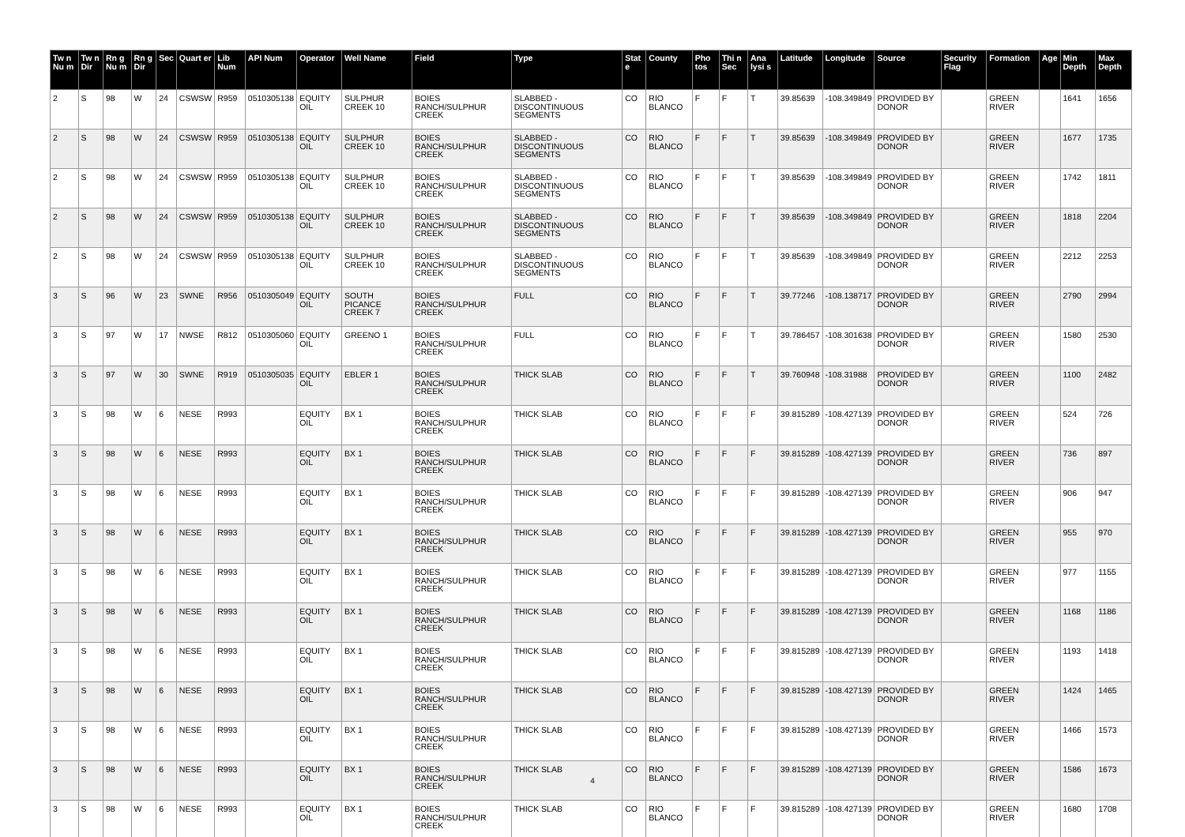| Tw n Nu m | Tw n Dir | Rn g Nu m | Rn g Dir | Sec | Quart er | Lib Num | API Num | Operator | Well Name | Field | Type | Stat e | County | Pho tos | Thi n Sec | Ana lysi s | Latitude | Longitude | Source | Security Flag | Formation | Age | Min Depth | Max Depth |
| --- | --- | --- | --- | --- | --- | --- | --- | --- | --- | --- | --- | --- | --- | --- | --- | --- | --- | --- | --- | --- | --- | --- | --- | --- |
| 2 | S | 98 | W | 24 | CSWSW | R959 | 0510305138 | EQUITY OIL | SULPHUR CREEK 10 | BOIES RANCH/SULPHUR CREEK | SLABBED - DISCONTINUOUS SEGMENTS | CO | RIO BLANCO | F | F | T | 39.85639 | -108.349849 | PROVIDED BY DONOR | | GREEN RIVER | | 1641 | 1656 |
| 2 | S | 98 | W | 24 | CSWSW | R959 | 0510305138 | EQUITY OIL | SULPHUR CREEK 10 | BOIES RANCH/SULPHUR CREEK | SLABBED - DISCONTINUOUS SEGMENTS | CO | RIO BLANCO | F | F | T | 39.85639 | -108.349849 | PROVIDED BY DONOR | | GREEN RIVER | | 1677 | 1735 |
| 2 | S | 98 | W | 24 | CSWSW | R959 | 0510305138 | EQUITY OIL | SULPHUR CREEK 10 | BOIES RANCH/SULPHUR CREEK | SLABBED - DISCONTINUOUS SEGMENTS | CO | RIO BLANCO | F | F | T | 39.85639 | -108.349849 | PROVIDED BY DONOR | | GREEN RIVER | | 1742 | 1811 |
| 2 | S | 98 | W | 24 | CSWSW | R959 | 0510305138 | EQUITY OIL | SULPHUR CREEK 10 | BOIES RANCH/SULPHUR CREEK | SLABBED - DISCONTINUOUS SEGMENTS | CO | RIO BLANCO | F | F | T | 39.85639 | -108.349849 | PROVIDED BY DONOR | | GREEN RIVER | | 1818 | 2204 |
| 2 | S | 98 | W | 24 | CSWSW | R959 | 0510305138 | EQUITY OIL | SULPHUR CREEK 10 | BOIES RANCH/SULPHUR CREEK | SLABBED - DISCONTINUOUS SEGMENTS | CO | RIO BLANCO | F | F | T | 39.85639 | -108.349849 | PROVIDED BY DONOR | | GREEN RIVER | | 2212 | 2253 |
| 3 | S | 96 | W | 23 | SWNE | R956 | 0510305049 | EQUITY OIL | SOUTH PICANCE CREEK 7 | BOIES RANCH/SULPHUR CREEK | FULL | CO | RIO BLANCO | F | F | T | 39.77246 | -108.138717 | PROVIDED BY DONOR | | GREEN RIVER | | 2790 | 2994 |
| 3 | S | 97 | W | 17 | NWSE | R812 | 0510305060 | EQUITY OIL | GREENO 1 | BOIES RANCH/SULPHUR CREEK | FULL | CO | RIO BLANCO | F | F | T | 39.786457 | -108.301638 | PROVIDED BY DONOR | | GREEN RIVER | | 1580 | 2530 |
| 3 | S | 97 | W | 30 | SWNE | R919 | 0510305035 | EQUITY OIL | EBLER 1 | BOIES RANCH/SULPHUR CREEK | THICK SLAB | CO | RIO BLANCO | F | F | T | 39.760948 | -108.31988 | PROVIDED BY DONOR | | GREEN RIVER | | 1100 | 2482 |
| 3 | S | 98 | W | 6 | NESE | R993 | | EQUITY OIL | BX 1 | BOIES RANCH/SULPHUR CREEK | THICK SLAB | CO | RIO BLANCO | F | F | F | 39.815289 | -108.427139 | PROVIDED BY DONOR | | GREEN RIVER | | 524 | 726 |
| 3 | S | 98 | W | 6 | NESE | R993 | | EQUITY OIL | BX 1 | BOIES RANCH/SULPHUR CREEK | THICK SLAB | CO | RIO BLANCO | F | F | F | 39.815289 | -108.427139 | PROVIDED BY DONOR | | GREEN RIVER | | 736 | 897 |
| 3 | S | 98 | W | 6 | NESE | R993 | | EQUITY OIL | BX 1 | BOIES RANCH/SULPHUR CREEK | THICK SLAB | CO | RIO BLANCO | F | F | F | 39.815289 | -108.427139 | PROVIDED BY DONOR | | GREEN RIVER | | 906 | 947 |
| 3 | S | 98 | W | 6 | NESE | R993 | | EQUITY OIL | BX 1 | BOIES RANCH/SULPHUR CREEK | THICK SLAB | CO | RIO BLANCO | F | F | F | 39.815289 | -108.427139 | PROVIDED BY DONOR | | GREEN RIVER | | 955 | 970 |
| 3 | S | 98 | W | 6 | NESE | R993 | | EQUITY OIL | BX 1 | BOIES RANCH/SULPHUR CREEK | THICK SLAB | CO | RIO BLANCO | F | F | F | 39.815289 | -108.427139 | PROVIDED BY DONOR | | GREEN RIVER | | 977 | 1155 |
| 3 | S | 98 | W | 6 | NESE | R993 | | EQUITY OIL | BX 1 | BOIES RANCH/SULPHUR CREEK | THICK SLAB | CO | RIO BLANCO | F | F | F | 39.815289 | -108.427139 | PROVIDED BY DONOR | | GREEN RIVER | | 1168 | 1186 |
| 3 | S | 98 | W | 6 | NESE | R993 | | EQUITY OIL | BX 1 | BOIES RANCH/SULPHUR CREEK | THICK SLAB | CO | RIO BLANCO | F | F | F | 39.815289 | -108.427139 | PROVIDED BY DONOR | | GREEN RIVER | | 1193 | 1418 |
| 3 | S | 98 | W | 6 | NESE | R993 | | EQUITY OIL | BX 1 | BOIES RANCH/SULPHUR CREEK | THICK SLAB | CO | RIO BLANCO | F | F | F | 39.815289 | -108.427139 | PROVIDED BY DONOR | | GREEN RIVER | | 1424 | 1465 |
| 3 | S | 98 | W | 6 | NESE | R993 | | EQUITY OIL | BX 1 | BOIES RANCH/SULPHUR CREEK | THICK SLAB | CO | RIO BLANCO | F | F | F | 39.815289 | -108.427139 | PROVIDED BY DONOR | | GREEN RIVER | | 1466 | 1573 |
| 3 | S | 98 | W | 6 | NESE | R993 | | EQUITY OIL | BX 1 | BOIES RANCH/SULPHUR CREEK | THICK SLAB | CO | RIO BLANCO | F | F | F | 39.815289 | -108.427139 | PROVIDED BY DONOR | | GREEN RIVER | | 1586 | 1673 |
| 3 | S | 98 | W | 6 | NESE | R993 | | EQUITY OIL | BX 1 | BOIES RANCH/SULPHUR CREEK | THICK SLAB | CO | RIO BLANCO | F | F | F | 39.815289 | -108.427139 | PROVIDED BY DONOR | | GREEN RIVER | | 1680 | 1708 |
4